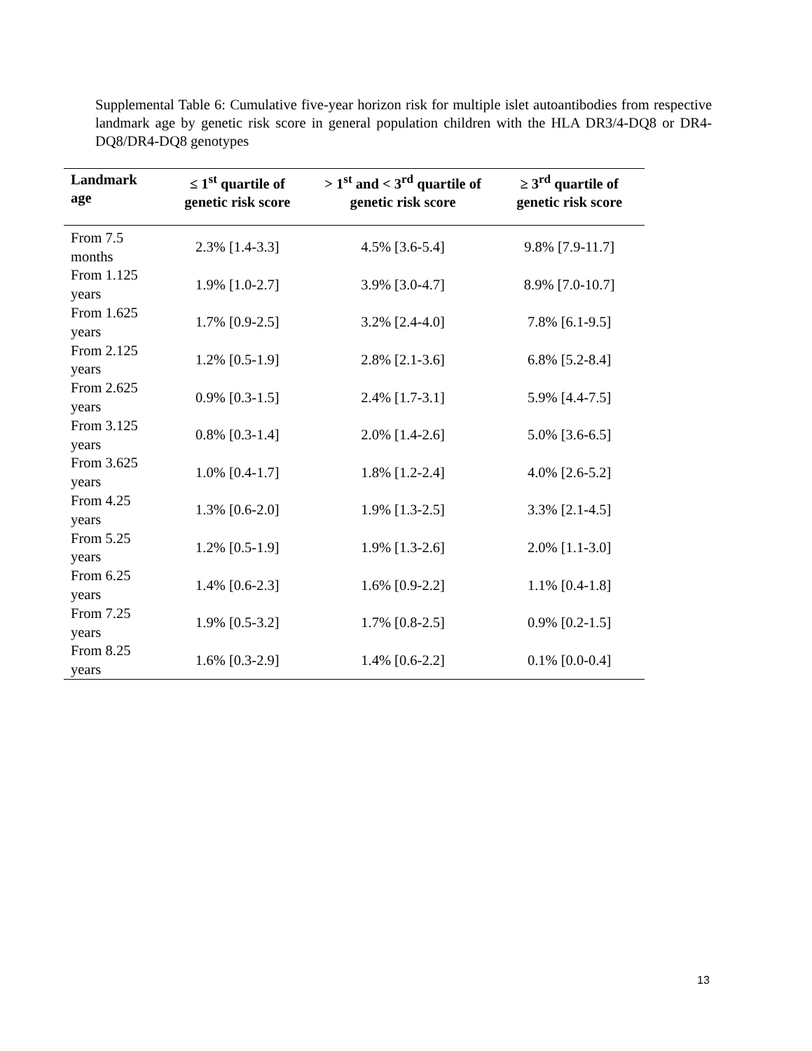Supplemental Table 6: Cumulative five-year horizon risk for multiple islet autoantibodies from respective landmark age by genetic risk score in general population children with the HLA DR3/4-DQ8 or DR4-DQ8/DR4-DQ8 genotypes
| Landmark age | ≤ 1<sup>st</sup> quartile of genetic risk score | > 1<sup>st</sup> and < 3<sup>rd</sup> quartile of genetic risk score | ≥ 3<sup>rd</sup> quartile of genetic risk score |
| --- | --- | --- | --- |
| From 7.5 months | 2.3% [1.4-3.3] | 4.5% [3.6-5.4] | 9.8% [7.9-11.7] |
| From 1.125 years | 1.9% [1.0-2.7] | 3.9% [3.0-4.7] | 8.9% [7.0-10.7] |
| From 1.625 years | 1.7% [0.9-2.5] | 3.2% [2.4-4.0] | 7.8% [6.1-9.5] |
| From 2.125 years | 1.2% [0.5-1.9] | 2.8% [2.1-3.6] | 6.8% [5.2-8.4] |
| From 2.625 years | 0.9% [0.3-1.5] | 2.4% [1.7-3.1] | 5.9% [4.4-7.5] |
| From 3.125 years | 0.8% [0.3-1.4] | 2.0% [1.4-2.6] | 5.0% [3.6-6.5] |
| From 3.625 years | 1.0% [0.4-1.7] | 1.8% [1.2-2.4] | 4.0% [2.6-5.2] |
| From 4.25 years | 1.3% [0.6-2.0] | 1.9% [1.3-2.5] | 3.3% [2.1-4.5] |
| From 5.25 years | 1.2% [0.5-1.9] | 1.9% [1.3-2.6] | 2.0% [1.1-3.0] |
| From 6.25 years | 1.4% [0.6-2.3] | 1.6% [0.9-2.2] | 1.1% [0.4-1.8] |
| From 7.25 years | 1.9% [0.5-3.2] | 1.7% [0.8-2.5] | 0.9% [0.2-1.5] |
| From 8.25 years | 1.6% [0.3-2.9] | 1.4% [0.6-2.2] | 0.1% [0.0-0.4] |
13